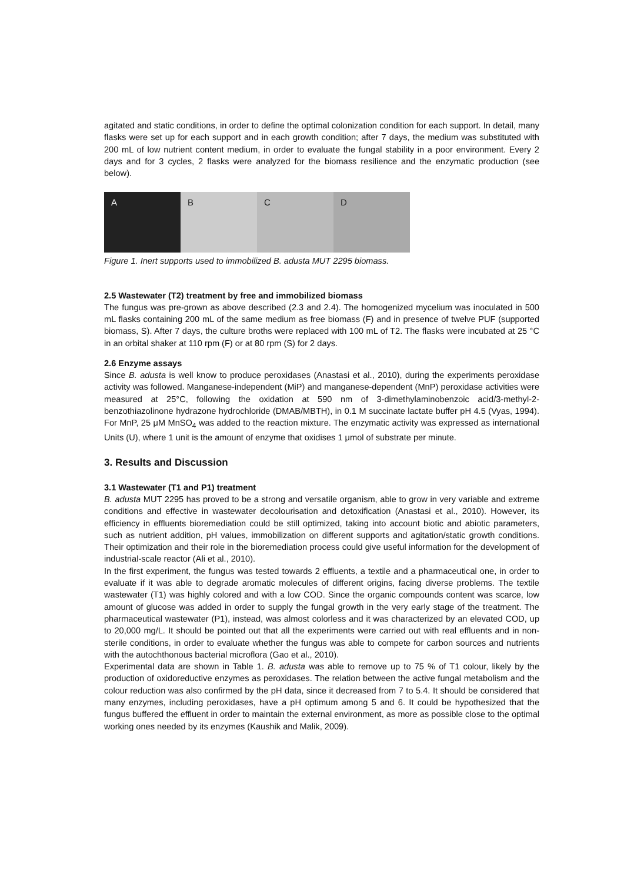agitated and static conditions, in order to define the optimal colonization condition for each support. In detail, many flasks were set up for each support and in each growth condition; after 7 days, the medium was substituted with 200 mL of low nutrient content medium, in order to evaluate the fungal stability in a poor environment. Every 2 days and for 3 cycles, 2 flasks were analyzed for the biomass resilience and the enzymatic production (see below).
A B C D
Figure 1. Inert supports used to immobilized B. adusta MUT 2295 biomass.
2.5 Wastewater (T2) treatment by free and immobilized biomass
The fungus was pre-grown as above described (2.3 and 2.4). The homogenized mycelium was inoculated in 500 mL flasks containing 200 mL of the same medium as free biomass (F) and in presence of twelve PUF (supported biomass, S). After 7 days, the culture broths were replaced with 100 mL of T2. The flasks were incubated at 25 °C in an orbital shaker at 110 rpm (F) or at 80 rpm (S) for 2 days.
2.6 Enzyme assays
Since B. adusta is well know to produce peroxidases (Anastasi et al., 2010), during the experiments peroxidase activity was followed. Manganese-independent (MiP) and manganese-dependent (MnP) peroxidase activities were measured at 25°C, following the oxidation at 590 nm of 3-dimethylaminobenzoic acid/3-methyl-2-benzothiazolinone hydrazone hydrochloride (DMAB/MBTH), in 0.1 M succinate lactate buffer pH 4.5 (Vyas, 1994). For MnP, 25 μM MnSO<sub>4</sub> was added to the reaction mixture. The enzymatic activity was expressed as international Units (U), where 1 unit is the amount of enzyme that oxidises 1 μmol of substrate per minute.
3. Results and Discussion
3.1 Wastewater (T1 and P1) treatment
B. adusta MUT 2295 has proved to be a strong and versatile organism, able to grow in very variable and extreme conditions and effective in wastewater decolourisation and detoxification (Anastasi et al., 2010). However, its efficiency in effluents bioremediation could be still optimized, taking into account biotic and abiotic parameters, such as nutrient addition, pH values, immobilization on different supports and agitation/static growth conditions. Their optimization and their role in the bioremediation process could give useful information for the development of industrial-scale reactor (Ali et al., 2010).
In the first experiment, the fungus was tested towards 2 effluents, a textile and a pharmaceutical one, in order to evaluate if it was able to degrade aromatic molecules of different origins, facing diverse problems. The textile wastewater (T1) was highly colored and with a low COD. Since the organic compounds content was scarce, low amount of glucose was added in order to supply the fungal growth in the very early stage of the treatment. The pharmaceutical wastewater (P1), instead, was almost colorless and it was characterized by an elevated COD, up to 20,000 mg/L. It should be pointed out that all the experiments were carried out with real effluents and in non-sterile conditions, in order to evaluate whether the fungus was able to compete for carbon sources and nutrients with the autochthonous bacterial microflora (Gao et al., 2010).
Experimental data are shown in Table 1. B. adusta was able to remove up to 75 % of T1 colour, likely by the production of oxidoreductive enzymes as peroxidases. The relation between the active fungal metabolism and the colour reduction was also confirmed by the pH data, since it decreased from 7 to 5.4. It should be considered that many enzymes, including peroxidases, have a pH optimum among 5 and 6. It could be hypothesized that the fungus buffered the effluent in order to maintain the external environment, as more as possible close to the optimal working ones needed by its enzymes (Kaushik and Malik, 2009).